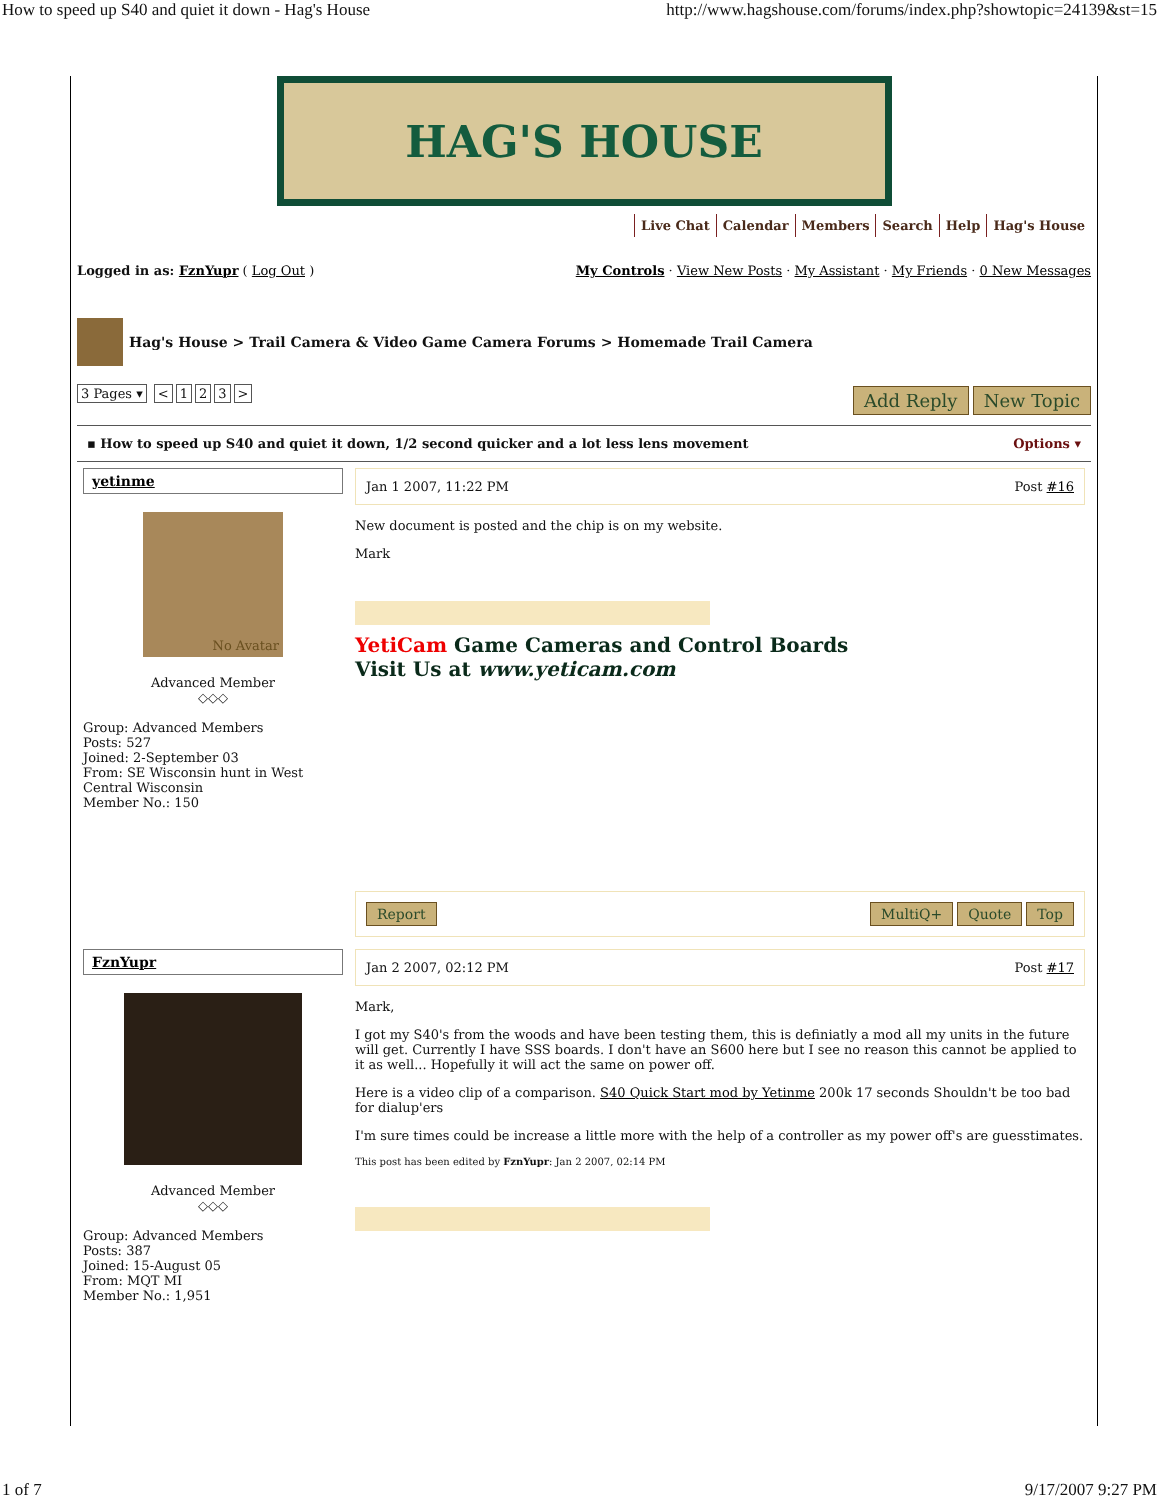How to speed up S40 and quiet it down - Hag's House http://www.hagshouse.com/forums/index.php?showtopic=24139&st=15
HAG'S HOUSE
Live Chat Calendar Members Search Help Hag's House
Logged in as: FznYupr ( Log Out ) My Controls · View New Posts · My Assistant · My Friends · 0 New Messages
Hag's House > Trail Camera & Video Game Camera Forums > Homemade Trail Camera
3 Pages ▾ < 123 >
Add Reply New Topic
▪ How to speed up S40 and quiet it down, 1/2 second quicker and a lot less lens movement Options ▾
| yetinme No Avatar Advanced Member ◇◇◇ Group: Advanced Members Posts: 527 Joined: 2-September 03 From: SE Wisconsin hunt in West Central Wisconsin Member No.: 150 | Jan 1 2007, 11:22 PM Post #16 New document is posted and the chip is on my website. Mark YetiCam Game Cameras and Control Boards Visit Us at www.yeticam.com Report MultiQ+ Quote Top |
| FznYupr Advanced Member ◇◇◇ Group: Advanced Members Posts: 387 Joined: 15-August 05 From: MQT MI Member No.: 1,951 | Jan 2 2007, 02:12 PM Post #17 Mark, I got my S40's from the woods and have been testing them, this is definiatly a mod all my units in the future will get. Currently I have SSS boards. I don't have an S600 here but I see no reason this cannot be applied to it as well... Hopefully it will act the same on power off. Here is a video clip of a comparison. S40 Quick Start mod by Yetinme 200k 17 seconds Shouldn't be too bad for dialup'ers I'm sure times could be increase a little more with the help of a controller as my power off's are guesstimates. This post has been edited by FznYupr : Jan 2 2007, 02:14 PM |
1 of 7 9/17/2007 9:27 PM